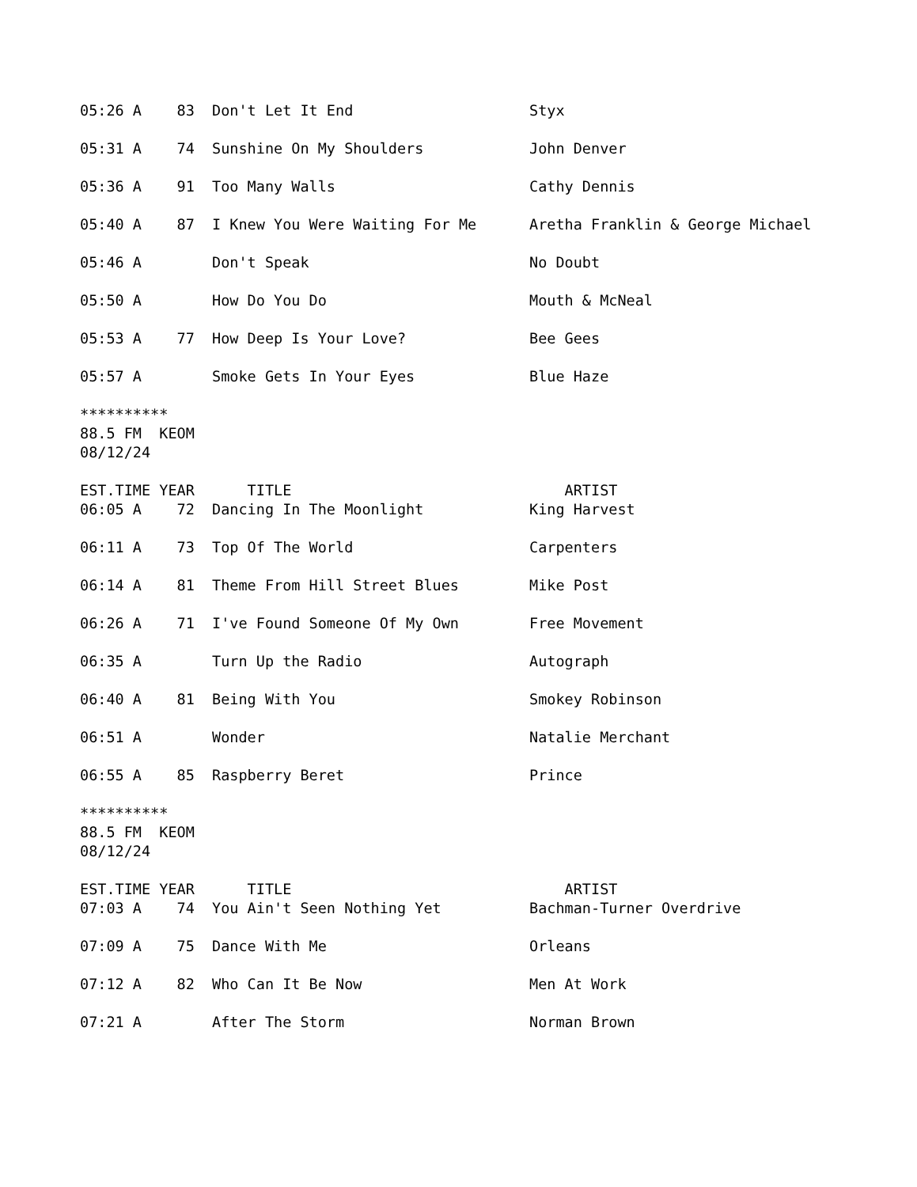05:26 A    83  Don't Let It End                    Styx

05:31 A    74  Sunshine On My Shoulders            John Denver

05:36 A    91  Too Many Walls                      Cathy Dennis

05:40 A    87  I Knew You Were Waiting For Me      Aretha Franklin & George Michael

05:46 A        Don't Speak                         No Doubt

05:50 A        How Do You Do                       Mouth & McNeal

05:53 A    77  How Deep Is Your Love?              Bee Gees

05:57 A        Smoke Gets In Your Eyes             Blue Haze

**********
88.5 FM  KEOM
08/12/24

EST.TIME YEAR      TITLE                               ARTIST
06:05 A    72  Dancing In The Moonlight            King Harvest

06:11 A    73  Top Of The World                    Carpenters

06:14 A    81  Theme From Hill Street Blues        Mike Post

06:26 A    71  I've Found Someone Of My Own        Free Movement

06:35 A        Turn Up the Radio                   Autograph

06:40 A    81  Being With You                      Smokey Robinson

06:51 A        Wonder                              Natalie Merchant

06:55 A    85  Raspberry Beret                     Prince

**********
88.5 FM  KEOM
08/12/24

EST.TIME YEAR      TITLE                               ARTIST
07:03 A    74  You Ain't Seen Nothing Yet          Bachman-Turner Overdrive

07:09 A    75  Dance With Me                       Orleans

07:12 A    82  Who Can It Be Now                   Men At Work

07:21 A        After The Storm                     Norman Brown